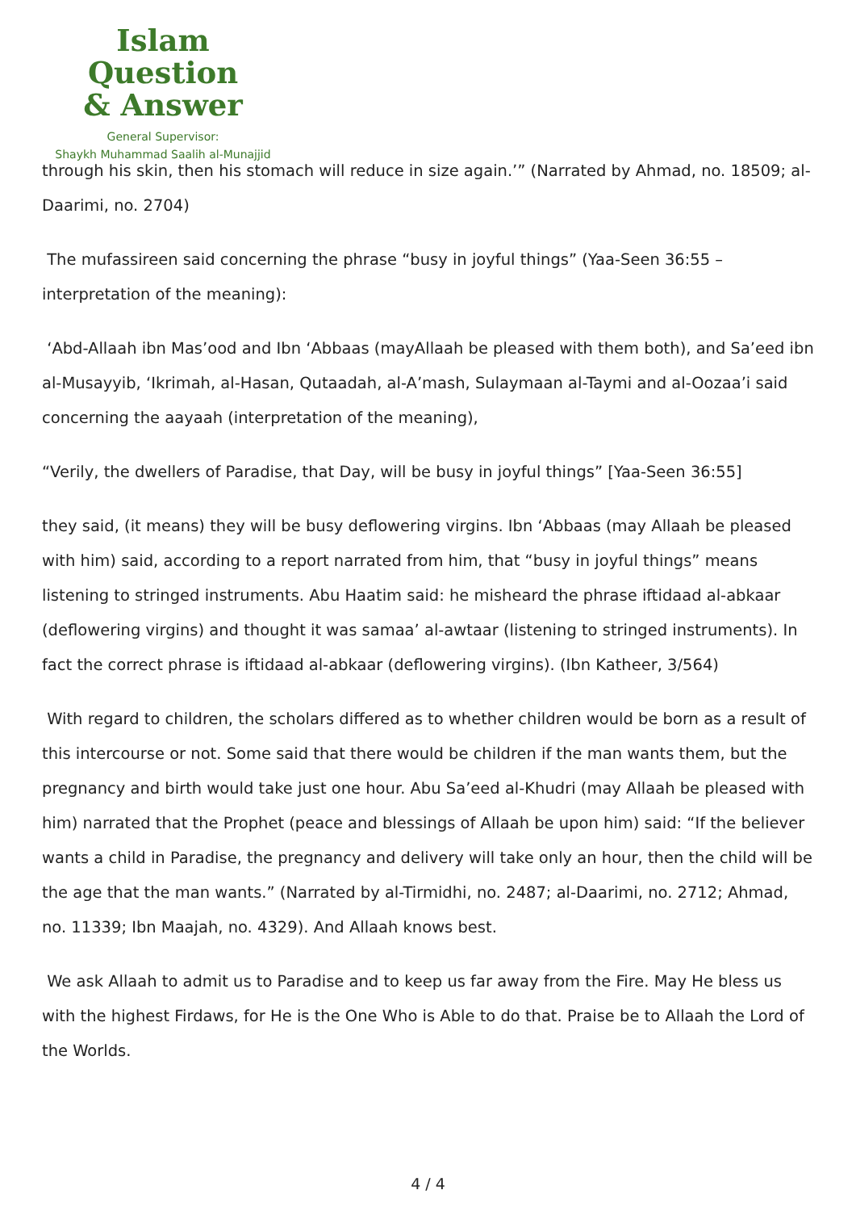Islam Question
& Answer
General Supervisor:
Shaykh Muhammad Saalih al-Munajjid
through his skin, then his stomach will reduce in size again.’” (Narrated by Ahmad, no. 18509; al-Daarimi, no. 2704)
The mufassireen said concerning the phrase “busy in joyful things” (Yaa-Seen 36:55 – interpretation of the meaning):
‘Abd-Allaah ibn Mas’ood and Ibn ‘Abbaas (mayAllaah be pleased with them both), and Sa’eed ibn al-Musayyib, ‘Ikrimah, al-Hasan, Qutaadah, al-A’mash, Sulaymaan al-Taymi and al-Oozaa’i said concerning the aayaah (interpretation of the meaning),
“Verily, the dwellers of Paradise, that Day, will be busy in joyful things” [Yaa-Seen 36:55]
they said, (it means) they will be busy deflowering virgins. Ibn ‘Abbaas (may Allaah be pleased with him) said, according to a report narrated from him, that “busy in joyful things” means listening to stringed instruments. Abu Haatim said: he misheard the phrase iftidaad al-abkaar (deflowering virgins) and thought it was samaa’ al-awtaar (listening to stringed instruments). In fact the correct phrase is iftidaad al-abkaar (deflowering virgins). (Ibn Katheer, 3/564)
With regard to children, the scholars differed as to whether children would be born as a result of this intercourse or not. Some said that there would be children if the man wants them, but the pregnancy and birth would take just one hour. Abu Sa’eed al-Khudri (may Allaah be pleased with him) narrated that the Prophet (peace and blessings of Allaah be upon him) said: “If the believer wants a child in Paradise, the pregnancy and delivery will take only an hour, then the child will be the age that the man wants.” (Narrated by al-Tirmidhi, no. 2487; al-Daarimi, no. 2712; Ahmad, no. 11339; Ibn Maajah, no. 4329). And Allaah knows best.
We ask Allaah to admit us to Paradise and to keep us far away from the Fire. May He bless us with the highest Firdaws, for He is the One Who is Able to do that. Praise be to Allaah the Lord of the Worlds.
4 / 4